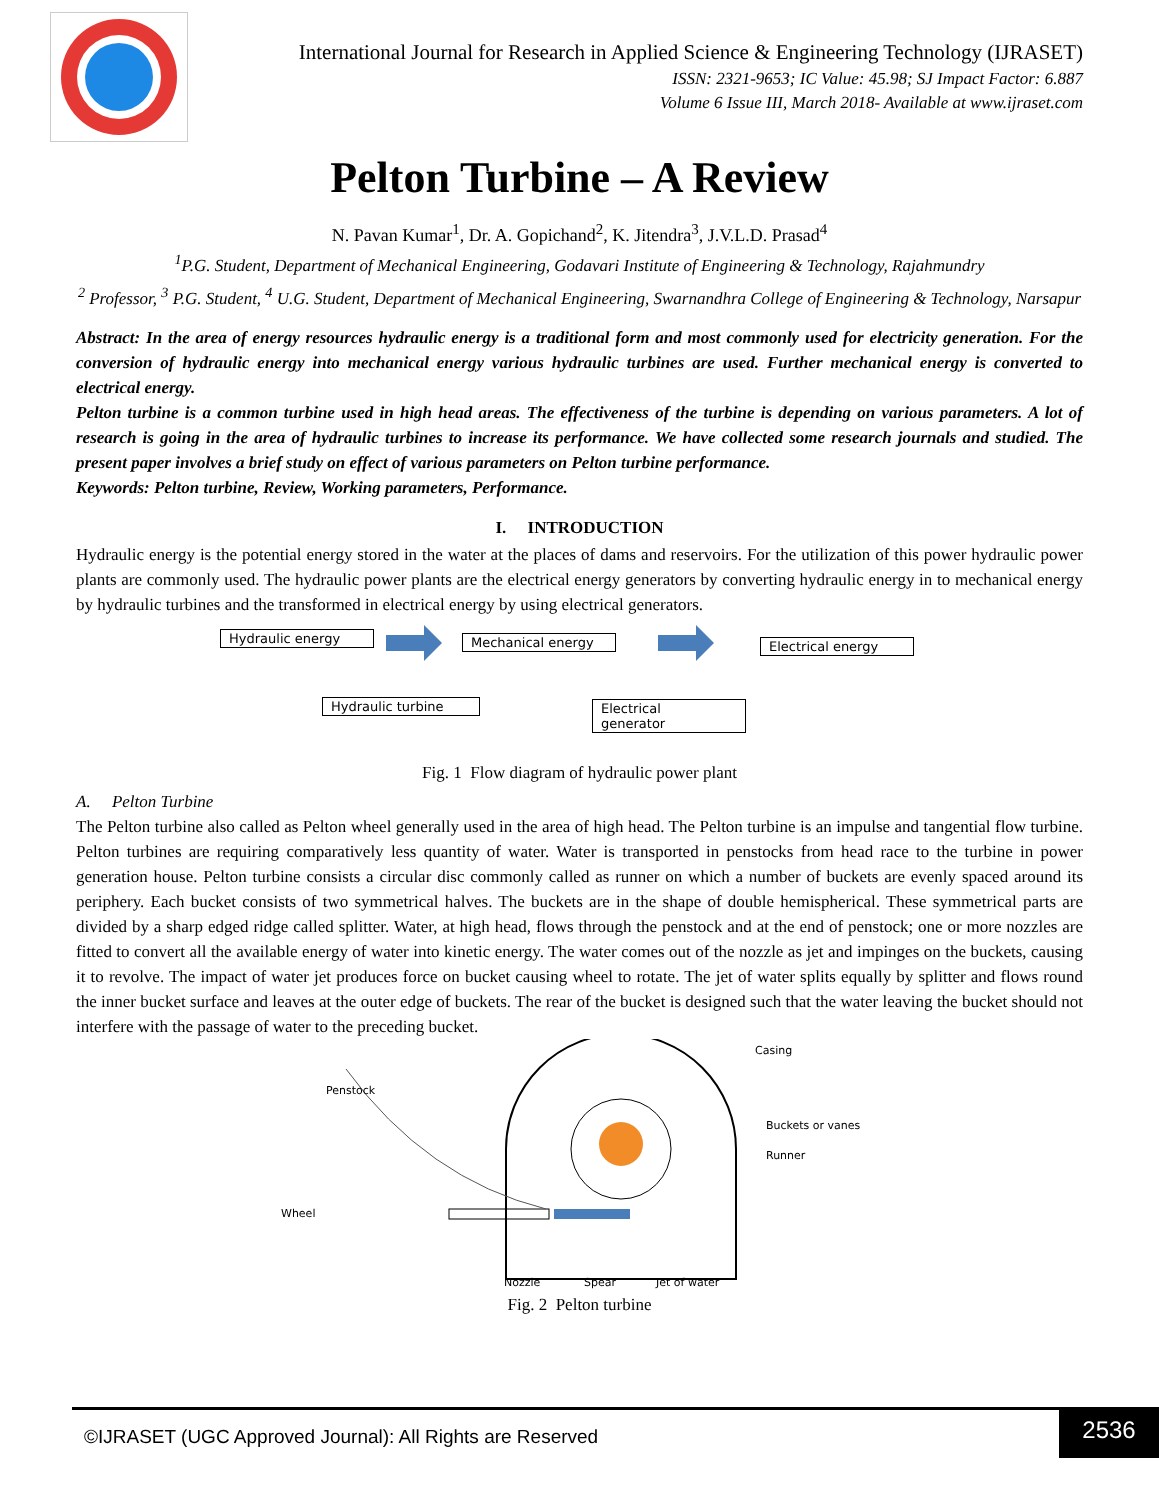International Journal for Research in Applied Science & Engineering Technology (IJRASET)
ISSN: 2321-9653; IC Value: 45.98; SJ Impact Factor: 6.887
Volume 6 Issue III, March 2018- Available at www.ijraset.com
Pelton Turbine – A Review
N. Pavan Kumar<sup>1</sup>, Dr. A. Gopichand<sup>2</sup>, K. Jitendra<sup>3</sup>, J.V.L.D. Prasad<sup>4</sup>
<sup>1</sup> P.G. Student, Department of Mechanical Engineering, Godavari Institute of Engineering & Technology, Rajahmundry
<sup>2</sup> Professor, <sup>3</sup> P.G. Student, <sup>4</sup> U.G. Student, Department of Mechanical Engineering, Swarnandhra College of Engineering & Technology, Narsapur
Abstract: In the area of energy resources hydraulic energy is a traditional form and most commonly used for electricity generation. For the conversion of hydraulic energy into mechanical energy various hydraulic turbines are used. Further mechanical energy is converted to electrical energy.
Pelton turbine is a common turbine used in high head areas. The effectiveness of the turbine is depending on various parameters. A lot of research is going in the area of hydraulic turbines to increase its performance. We have collected some research journals and studied. The present paper involves a brief study on effect of various parameters on Pelton turbine performance.
Keywords: Pelton turbine, Review, Working parameters, Performance.
I. INTRODUCTION
Hydraulic energy is the potential energy stored in the water at the places of dams and reservoirs. For the utilization of this power hydraulic power plants are commonly used. The hydraulic power plants are the electrical energy generators by converting hydraulic energy in to mechanical energy by hydraulic turbines and the transformed in electrical energy by using electrical generators.
Hydraulic energy Mechanical energy Electrical energy
Hydraulic turbine
Electrical
generator
Fig. 1 Flow diagram of hydraulic power plant
A. Pelton Turbine
The Pelton turbine also called as Pelton wheel generally used in the area of high head. The Pelton turbine is an impulse and tangential flow turbine. Pelton turbines are requiring comparatively less quantity of water. Water is transported in penstocks from head race to the turbine in power generation house. Pelton turbine consists a circular disc commonly called as runner on which a number of buckets are evenly spaced around its periphery. Each bucket consists of two symmetrical halves. The buckets are in the shape of double hemispherical. These symmetrical parts are divided by a sharp edged ridge called splitter. Water, at high head, flows through the penstock and at the end of penstock; one or more nozzles are fitted to convert all the available energy of water into kinetic energy. The water comes out of the nozzle as jet and impinges on the buckets, causing it to revolve. The impact of water jet produces force on bucket causing wheel to rotate. The jet of water splits equally by splitter and flows round the inner bucket surface and leaves at the outer edge of buckets. The rear of the bucket is designed such that the water leaving the bucket should not interfere with the passage of water to the preceding bucket.
Casing
Buckets or vanes
Runner
Penstock
Wheel
Nozzle
Spear
Jet of water
Fig. 2 Pelton turbine
©IJRASET (UGC Approved Journal): All Rights are Reserved
2536